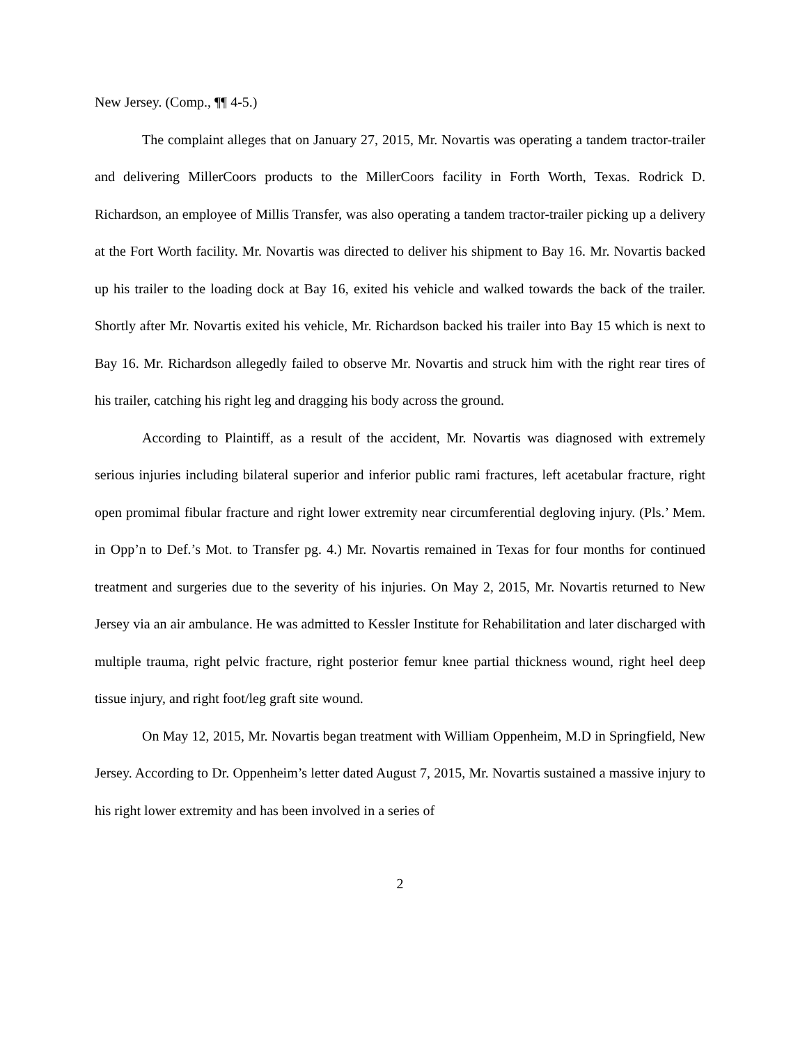New Jersey. (Comp., ¶¶ 4-5.)
The complaint alleges that on January 27, 2015, Mr. Novartis was operating a tandem tractor-trailer and delivering MillerCoors products to the MillerCoors facility in Forth Worth, Texas. Rodrick D. Richardson, an employee of Millis Transfer, was also operating a tandem tractor-trailer picking up a delivery at the Fort Worth facility. Mr. Novartis was directed to deliver his shipment to Bay 16. Mr. Novartis backed up his trailer to the loading dock at Bay 16, exited his vehicle and walked towards the back of the trailer. Shortly after Mr. Novartis exited his vehicle, Mr. Richardson backed his trailer into Bay 15 which is next to Bay 16. Mr. Richardson allegedly failed to observe Mr. Novartis and struck him with the right rear tires of his trailer, catching his right leg and dragging his body across the ground.
According to Plaintiff, as a result of the accident, Mr. Novartis was diagnosed with extremely serious injuries including bilateral superior and inferior public rami fractures, left acetabular fracture, right open promimal fibular fracture and right lower extremity near circumferential degloving injury. (Pls.’ Mem. in Opp’n to Def.’s Mot. to Transfer pg. 4.) Mr. Novartis remained in Texas for four months for continued treatment and surgeries due to the severity of his injuries. On May 2, 2015, Mr. Novartis returned to New Jersey via an air ambulance. He was admitted to Kessler Institute for Rehabilitation and later discharged with multiple trauma, right pelvic fracture, right posterior femur knee partial thickness wound, right heel deep tissue injury, and right foot/leg graft site wound.
On May 12, 2015, Mr. Novartis began treatment with William Oppenheim, M.D in Springfield, New Jersey. According to Dr. Oppenheim’s letter dated August 7, 2015, Mr. Novartis sustained a massive injury to his right lower extremity and has been involved in a series of
2